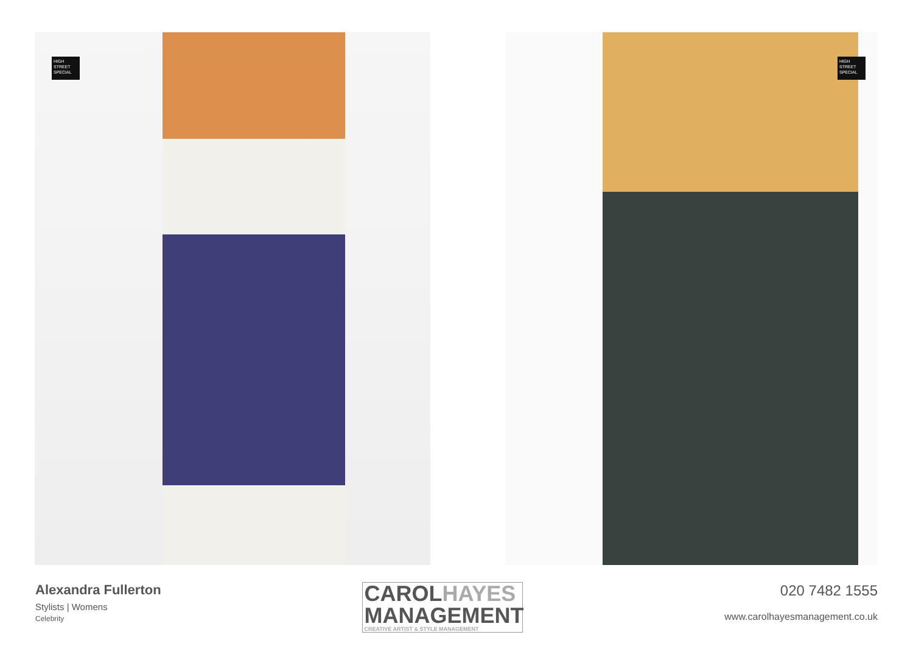HIGH STREET SPECIAL HIGH STREET SPECIAL
Alexandra Fullerton
Stylists | Womens
Celebrity
CAROLHAYES
MANAGEMENT
CREATIVE ARTIST & STYLE MANAGEMENT
020 7482 1555
www.carolhayesmanagement.co.uk